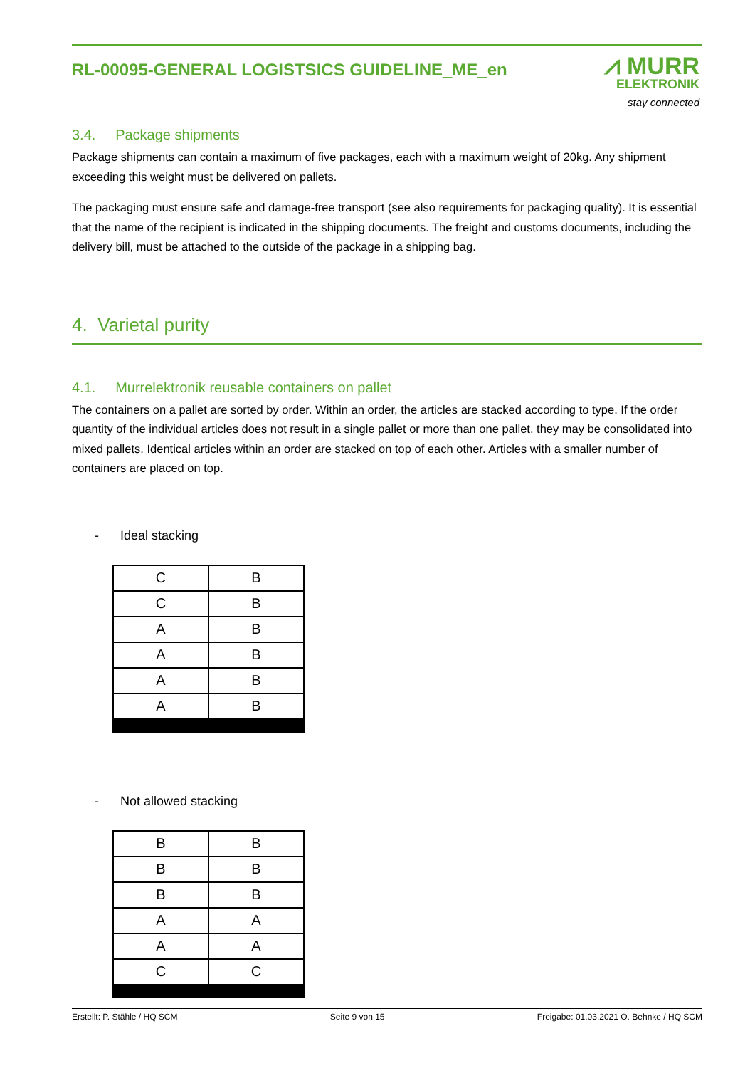RL-00095-GENERAL LOGISTSICS GUIDELINE_ME_en
⩘ MURR
ELEKTRONIK
stay connected
3.4. Package shipments
Package shipments can contain a maximum of five packages, each with a maximum weight of 20kg. Any shipment exceeding this weight must be delivered on pallets.
The packaging must ensure safe and damage-free transport (see also requirements for packaging quality). It is essential that the name of the recipient is indicated in the shipping documents. The freight and customs documents, including the delivery bill, must be attached to the outside of the package in a shipping bag.
4. Varietal purity
4.1. Murrelektronik reusable containers on pallet
The containers on a pallet are sorted by order. Within an order, the articles are stacked according to type. If the order quantity of the individual articles does not result in a single pallet or more than one pallet, they may be consolidated into mixed pallets. Identical articles within an order are stacked on top of each other. Articles with a smaller number of containers are placed on top.
- Ideal stacking
| C | B |
| C | B |
| A | B |
| A | B |
| A | B |
| A | B |
- Not allowed stacking
| B | B |
| B | B |
| B | B |
| A | A |
| A | A |
| C | C |
Erstellt: P. Stähle / HQ SCM Seite 9 von 15 Freigabe: 01.03.2021 O. Behnke / HQ SCM